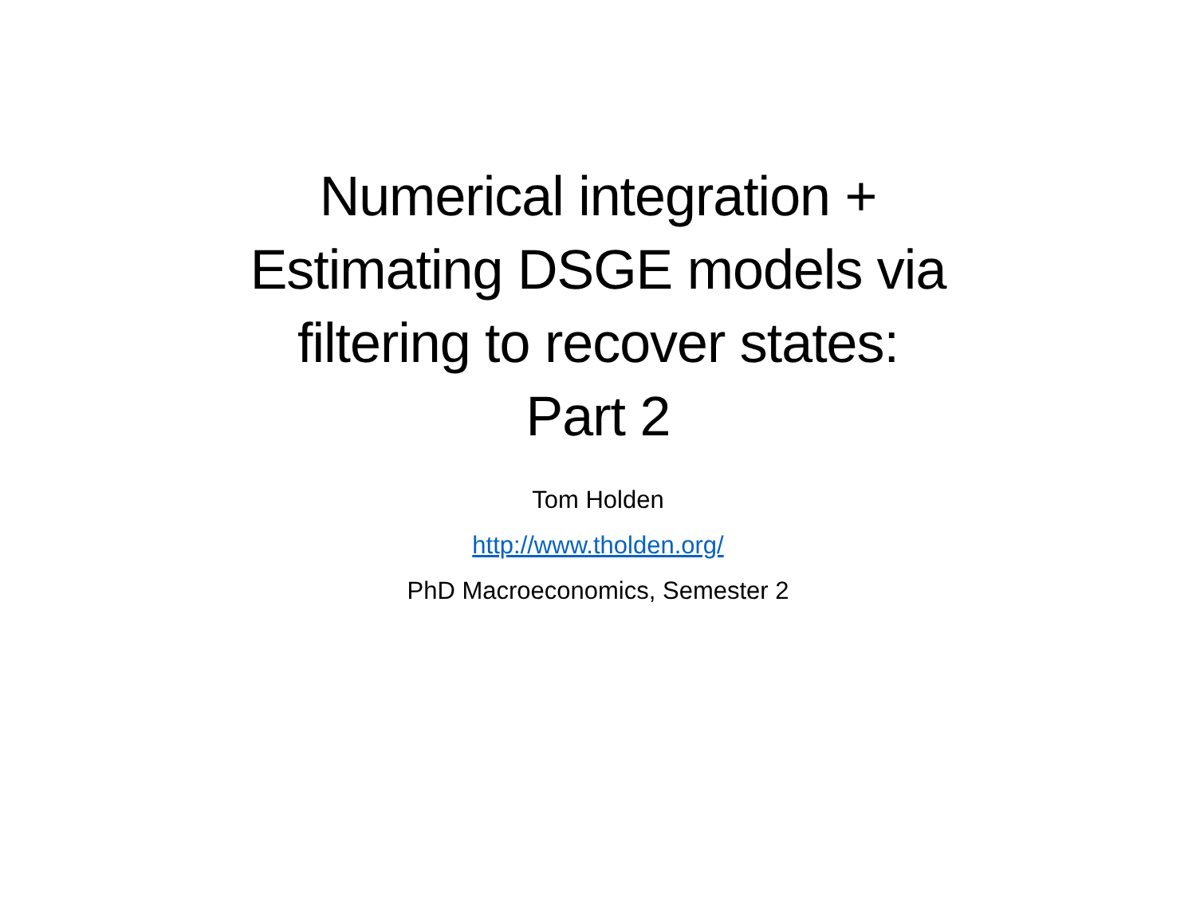Numerical integration +
Estimating DSGE models via
filtering to recover states:
Part 2
Tom Holden
http://www.tholden.org/
PhD Macroeconomics, Semester 2